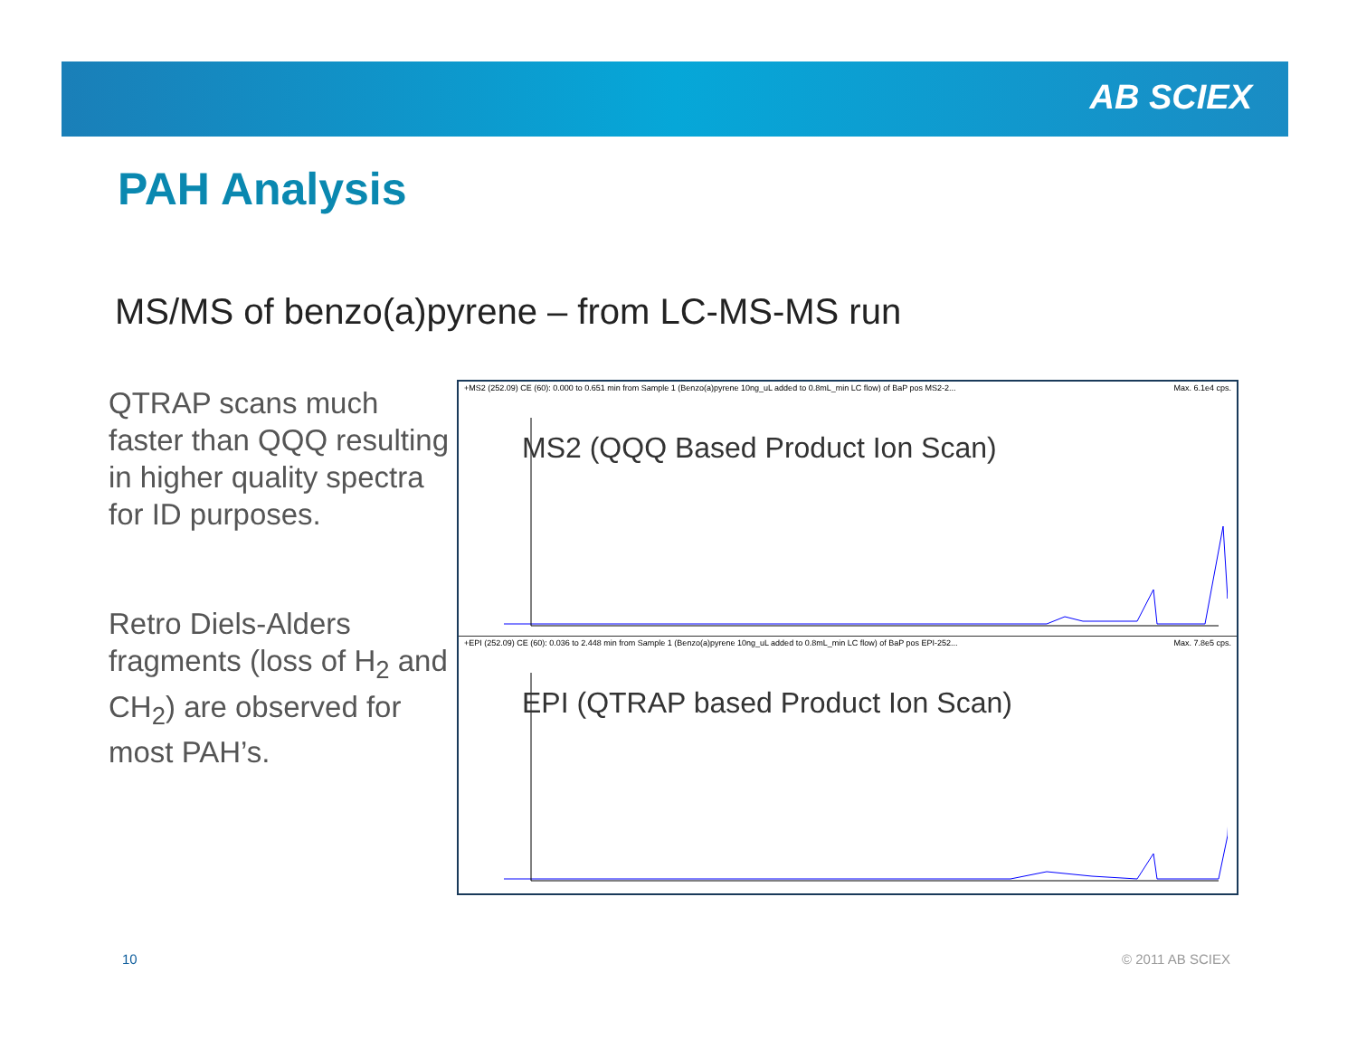AB SCIEX
PAH Analysis
MS/MS of benzo(a)pyrene – from LC-MS-MS run
QTRAP scans much faster than QQQ resulting in higher quality spectra for ID purposes.
Retro Diels-Alders fragments (loss of H<sub>2</sub> and CH<sub>2</sub>) are observed for most PAH’s.
+MS2 (252.09) CE (60): 0.000 to 0.651 min from Sample 1 (Benzo(a)pyrene 10ng_uL added to 0.8mL_min LC flow) of BaP pos MS2-2... Max. 6.1e4 cps.
MS2 (QQQ Based Product Ion Scan)
+EPI (252.09) CE (60): 0.036 to 2.448 min from Sample 1 (Benzo(a)pyrene 10ng_uL added to 0.8mL_min LC flow) of BaP pos EPI-252... Max. 7.8e5 cps.
EPI (QTRAP based Product Ion Scan)
10 © 2011 AB SCIEX